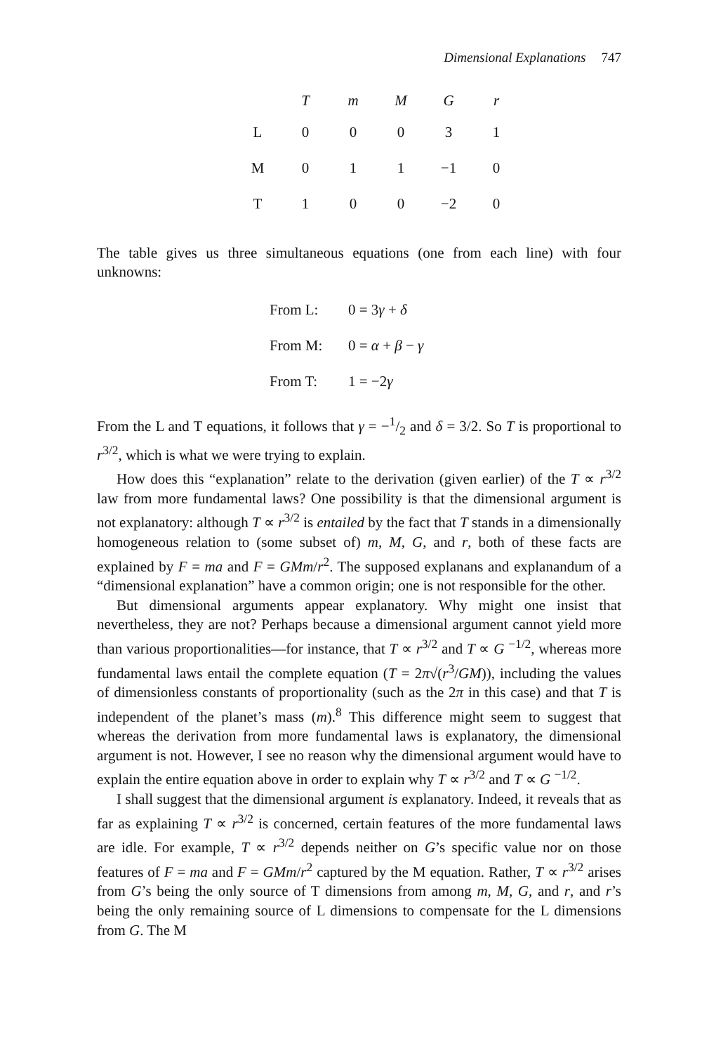Dimensional Explanations 747
| | T | m | M | G | r |
| --- | --- | --- | --- | --- | --- |
| L | 0 | 0 | 0 | 3 | 1 |
| M | 0 | 1 | 1 | −1 | 0 |
| T | 1 | 0 | 0 | −2 | 0 |
The table gives us three simultaneous equations (one from each line) with four unknowns:
From L: 0 = 3γ + δ
From M: 0 = α + β − γ
From T: 1 = −2γ
From the L and T equations, it follows that γ = −1/2 and δ = 3/2. So T is proportional to r<sup>3/2</sup>, which is what we were trying to explain.
How does this “explanation” relate to the derivation (given earlier) of the T ∝ r<sup>3/2</sup> law from more fundamental laws? One possibility is that the dimensional argument is not explanatory: although T ∝ r<sup>3/2</sup> is entailed by the fact that T stands in a dimensionally homogeneous relation to (some subset of) m, M, G, and r, both of these facts are explained by F = ma and F = GMm/r<sup>2</sup>. The supposed explanans and explanandum of a “dimensional explanation” have a common origin; one is not responsible for the other.
But dimensional arguments appear explanatory. Why might one insist that nevertheless, they are not? Perhaps because a dimensional argument cannot yield more than various proportionalities—for instance, that T ∝ r<sup>3/2</sup> and T ∝ G <sup>−1/2</sup>, whereas more fundamental laws entail the complete equation (T = 2π√(r<sup>3</sup>/GM)), including the values of dimensionless constants of proportionality (such as the 2π in this case) and that T is independent of the planet’s mass (m).<sup>8</sup> This difference might seem to suggest that whereas the derivation from more fundamental laws is explanatory, the dimensional argument is not. However, I see no reason why the dimensional argument would have to explain the entire equation above in order to explain why T ∝ r<sup>3/2</sup> and T ∝ G <sup>−1/2</sup>.
I shall suggest that the dimensional argument is explanatory. Indeed, it reveals that as far as explaining T ∝ r<sup>3/2</sup> is concerned, certain features of the more fundamental laws are idle. For example, T ∝ r<sup>3/2</sup> depends neither on G’s specific value nor on those features of F = ma and F = GMm/r<sup>2</sup> captured by the M equation. Rather, T ∝ r<sup>3/2</sup> arises from G’s being the only source of T dimensions from among m, M, G, and r, and r’s being the only remaining source of L dimensions to compensate for the L dimensions from G. The M